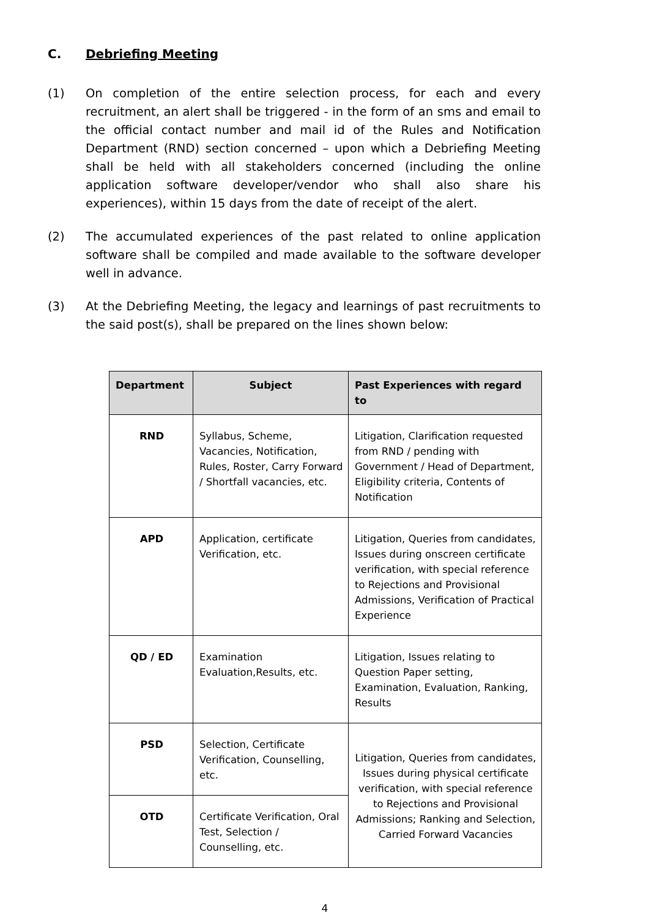C. Debriefing Meeting
(1) On completion of the entire selection process, for each and every recruitment, an alert shall be triggered - in the form of an sms and email to the official contact number and mail id of the Rules and Notification Department (RND) section concerned – upon which a Debriefing Meeting shall be held with all stakeholders concerned (including the online application software developer/vendor who shall also share his experiences), within 15 days from the date of receipt of the alert.
(2) The accumulated experiences of the past related to online application software shall be compiled and made available to the software developer well in advance.
(3) At the Debriefing Meeting, the legacy and learnings of past recruitments to the said post(s), shall be prepared on the lines shown below:
| Department | Subject | Past Experiences with regard to |
| --- | --- | --- |
| RND | Syllabus, Scheme, Vacancies, Notification, Rules, Roster, Carry Forward / Shortfall vacancies, etc. | Litigation, Clarification requested from RND / pending with Government / Head of Department, Eligibility criteria, Contents of Notification |
| APD | Application, certificate Verification, etc. | Litigation, Queries from candidates, Issues during onscreen certificate verification, with special reference to Rejections and Provisional Admissions, Verification of Practical Experience |
| QD / ED | Examination Evaluation,Results, etc. | Litigation, Issues relating to Question Paper setting, Examination, Evaluation, Ranking, Results |
| PSD | Selection, Certificate Verification, Counselling, etc. | Litigation, Queries from candidates, Issues during physical certificate verification, with special reference to Rejections and Provisional Admissions; Ranking and Selection, Carried Forward Vacancies |
| OTD | Certificate Verification, Oral Test, Selection / Counselling, etc. | |
4